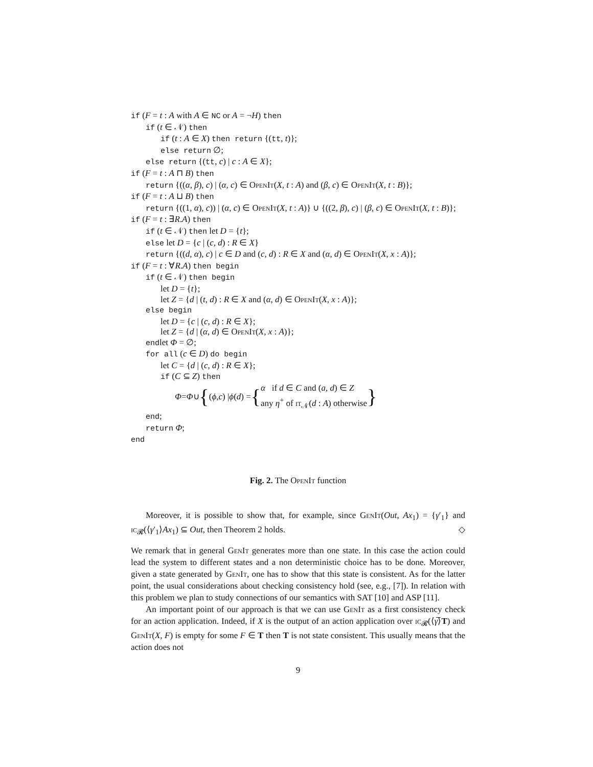if (F = t : A with A ∈ NC or A = ¬H) then
if (t ∈ 𝒩) then
if (t : A ∈ X) then return {(tt, t)};
else return ∅;
else return {(tt, c) | c : A ∈ X};
if (F = t : A ⊓ B) then
return {((α, β), c) | (α, c) ∈ OpenIt(X, t : A) and (β, c) ∈ OpenIt(X, t : B)};
if (F = t : A ⊔ B) then
return {((1, α), c)) | (α, c) ∈ OpenIt(X, t : A)} ∪ {((2, β), c) | (β, c) ∈ OpenIt(X, t : B)};
if (F = t : ∃R.A) then
if (t ∈ 𝒩) then let D = {t};
else let D = {c | (c, d) : R ∈ X}
return {((d, α), c) | c ∈ D and (c, d) : R ∈ X and (α, d) ∈ OpenIt(X, x : A)};
if (F = t : ∀R.A) then begin
if (t ∈ 𝒩) then begin
let D = {t};
let Z = {d | (t, d) : R ∈ X and (α, d) ∈ OpenIt(X, x : A)};
else begin
let D = {c | (c, d) : R ∈ X};
let Z = {d | (α, d) ∈ OpenIt(X, x : A)};
endlet Φ = ∅;
for all (c ∈ D) do begin
let C = {d | (c, d) : R ∈ X};
if (C ⊆ Z) then
Φ = Φ ∪ { (ϕ, c) | ϕ (d) = { α if d ∈ C and (a, d) ∈ Z
any η<sup>+</sup> of it<sub>𝒩</sub>(d : A) otherwise }
end;
return Φ;
end
Fig. 2. The OpenIt function
Moreover, it is possible to show that, for example, since GenIt(Out, Ax<sub>1</sub>) = {γ′<sub>1</sub>} and ic<sub>𝓡</sub>(⟨γ′<sub>1</sub>⟩Ax<sub>1</sub>) ⊆ Out, then Theorem 2 holds. ◇
We remark that in general GenIt generates more than one state. In this case the action could lead the system to different states and a non deterministic choice has to be done. Moreover, given a state generated by GenIt, one has to show that this state is consistent. As for the latter point, the usual considerations about checking consistency hold (see, e.g., [7]). In relation with this problem we plan to study connections of our semantics with SAT [10] and ASP [11].
An important point of our approach is that we can use GenIt as a first consistency check for an action application. Indeed, if X is the output of an action application over ic<sub>𝓡</sub>(⟨γ̅⟩T) and GenIt(X, F) is empty for some F ∈ T then T is not state consistent. This usually means that the action does not
9